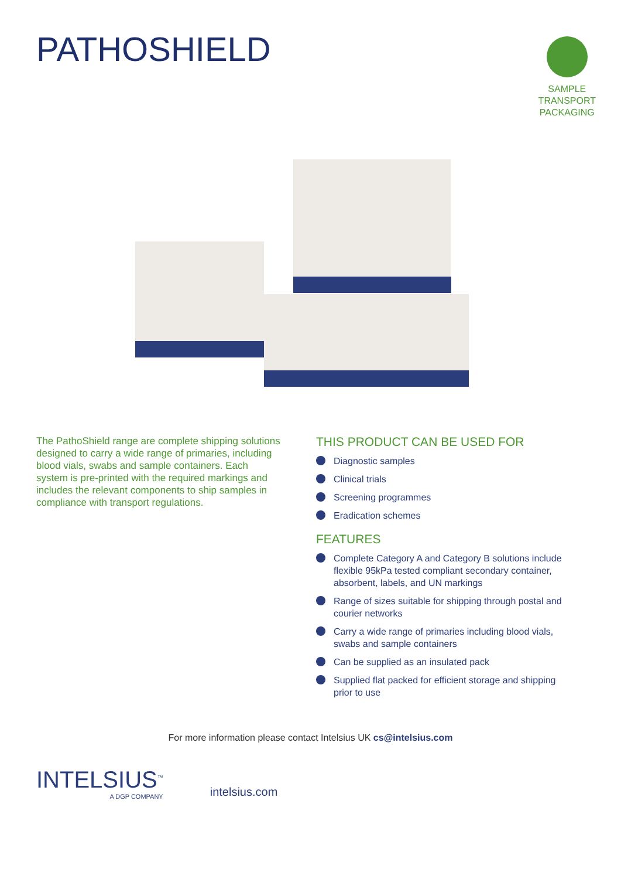PATHOSHIELD
SAMPLE
TRANSPORT
PACKAGING
The PathoShield range are complete shipping solutions designed to carry a wide range of primaries, including blood vials, swabs and sample containers. Each system is pre-printed with the required markings and includes the relevant components to ship samples in compliance with transport regulations.
THIS PRODUCT CAN BE USED FOR
Diagnostic samples
Clinical trials
Screening programmes
Eradication schemes
FEATURES
Complete Category A and Category B solutions include flexible 95kPa tested compliant secondary container, absorbent, labels, and UN markings
Range of sizes suitable for shipping through postal and courier networks
Carry a wide range of primaries including blood vials, swabs and sample containers
Can be supplied as an insulated pack
Supplied flat packed for efficient storage and shipping prior to use
For more information please contact Intelsius UK cs@intelsius.com
INTELSIUS<sup>™</sup>
A DGP COMPANY
intelsius.com